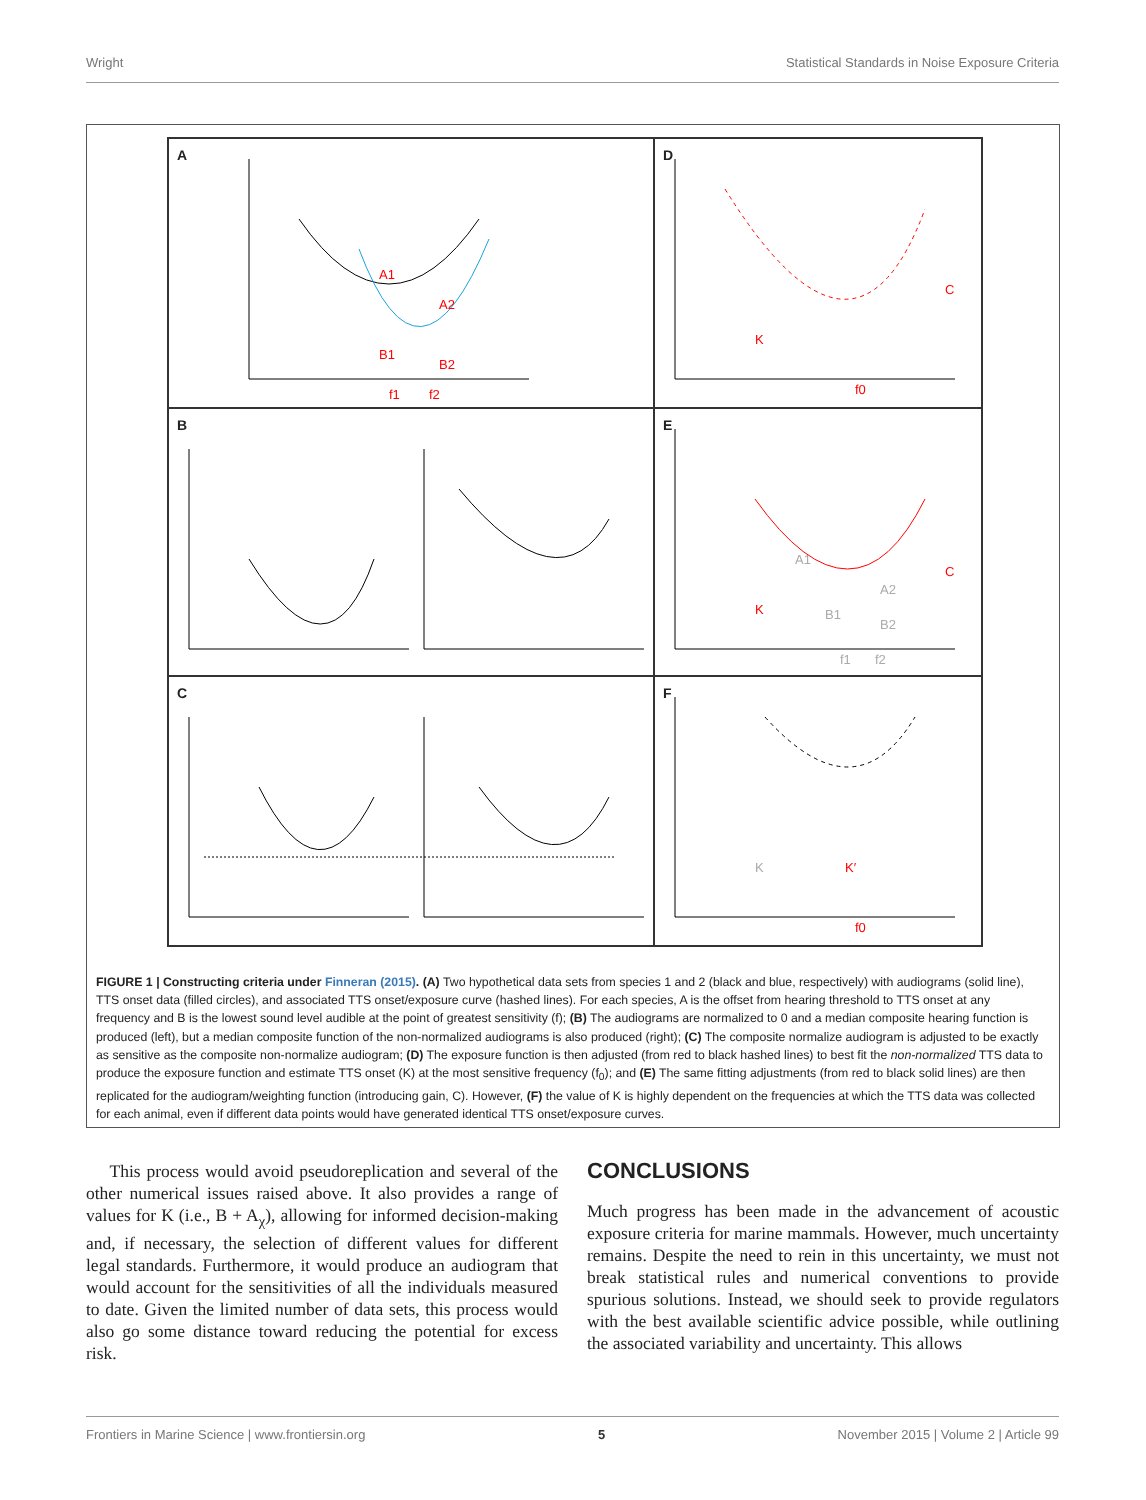Wright Statistical Standards in Noise Exposure Criteria
A
f1
f2
A1
A2
B1
B2
D
K
C
f0
B
E
K
C
A1
A2
B1
B2
f1
f2
C
F
K
K′
f0
FIGURE 1 | Constructing criteria under Finneran (2015). (A) Two hypothetical data sets from species 1 and 2 (black and blue, respectively) with audiograms (solid line), TTS onset data (filled circles), and associated TTS onset/exposure curve (hashed lines). For each species, A is the offset from hearing threshold to TTS onset at any frequency and B is the lowest sound level audible at the point of greatest sensitivity (f); (B) The audiograms are normalized to 0 and a median composite hearing function is produced (left), but a median composite function of the non-normalized audiograms is also produced (right); (C) The composite normalize audiogram is adjusted to be exactly as sensitive as the composite non-normalize audiogram; (D) The exposure function is then adjusted (from red to black hashed lines) to best fit the non-normalized TTS data to produce the exposure function and estimate TTS onset (K) at the most sensitive frequency (f<sub>0</sub>); and (E) The same fitting adjustments (from red to black solid lines) are then replicated for the audiogram/weighting function (introducing gain, C). However, (F) the value of K is highly dependent on the frequencies at which the TTS data was collected for each animal, even if different data points would have generated identical TTS onset/exposure curves.
This process would avoid pseudoreplication and several of the other numerical issues raised above. It also provides a range of values for K (i.e., B + A<sub>χ</sub>), allowing for informed decision-making and, if necessary, the selection of different values for different legal standards. Furthermore, it would produce an audiogram that would account for the sensitivities of all the individuals measured to date. Given the limited number of data sets, this process would also go some distance toward reducing the potential for excess risk.
CONCLUSIONS
Much progress has been made in the advancement of acoustic exposure criteria for marine mammals. However, much uncertainty remains. Despite the need to rein in this uncertainty, we must not break statistical rules and numerical conventions to provide spurious solutions. Instead, we should seek to provide regulators with the best available scientific advice possible, while outlining the associated variability and uncertainty. This allows
Frontiers in Marine Science | www.frontiersin.org 5 November 2015 | Volume 2 | Article 99